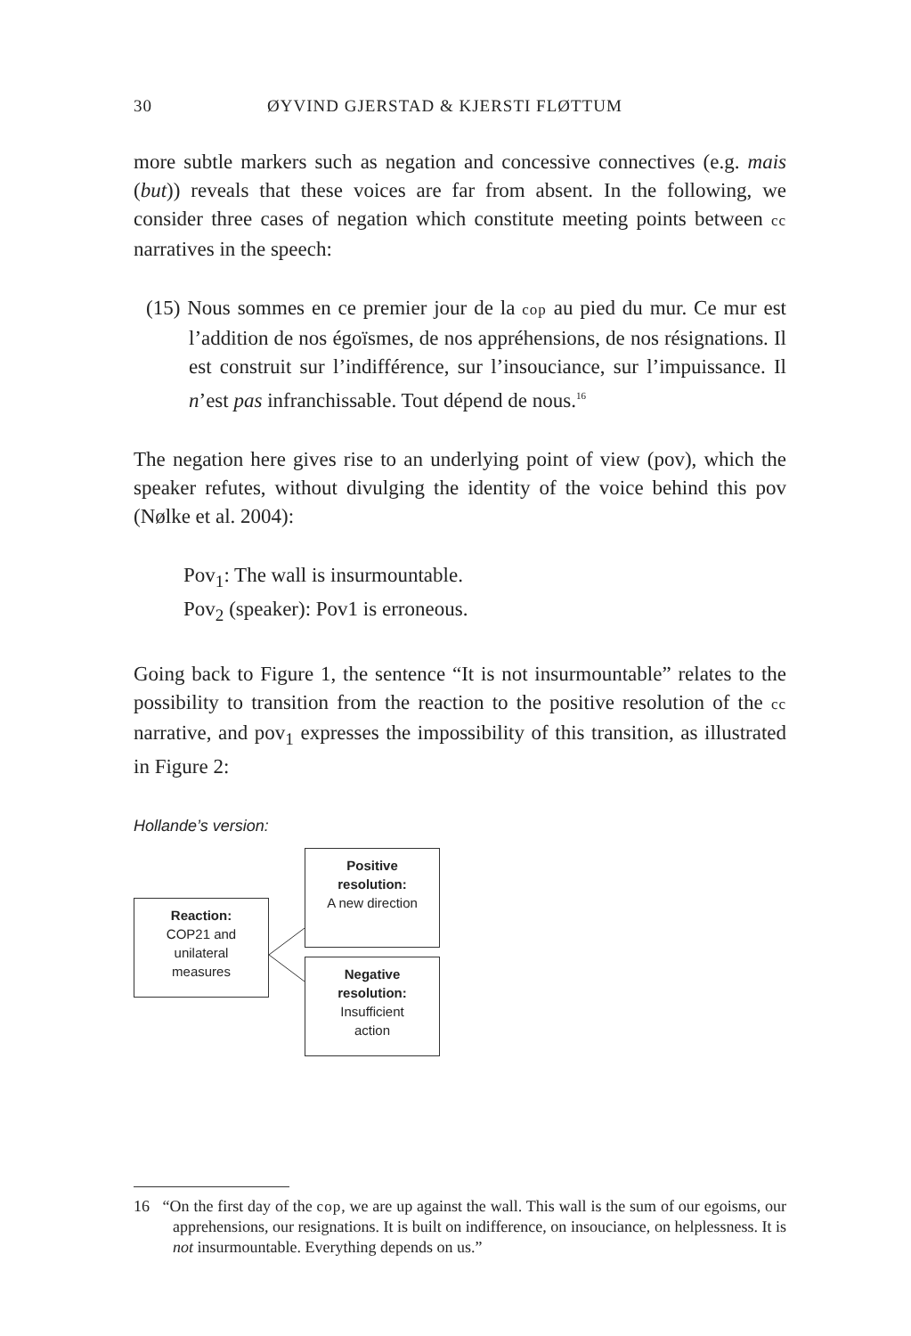30 ØYVIND GJERSTAD & KJERSTI FLØTTUM
more subtle markers such as negation and concessive connectives (e.g. mais (but)) reveals that these voices are far from absent. In the following, we consider three cases of negation which constitute meeting points between cc narratives in the speech:
(15) Nous sommes en ce premier jour de la cop au pied du mur. Ce mur est l’addition de nos égoïsmes, de nos appréhensions, de nos résignations. Il est construit sur l’indifférence, sur l’insouciance, sur l’impuissance. Il n’est pas infranchissable. Tout dépend de nous.<sup>16</sup>
The negation here gives rise to an underlying point of view (pov), which the speaker refutes, without divulging the identity of the voice behind this pov (Nølke et al. 2004):
Pov<sub>1</sub>: The wall is insurmountable.
Pov<sub>2</sub> (speaker): Pov1 is erroneous.
Going back to Figure 1, the sentence “It is not insurmountable” relates to the possibility to transition from the reaction to the positive resolution of the cc narrative, and pov<sub>1</sub> expresses the impossibility of this transition, as illustrated in Figure 2:
Hollande’s version:
Reaction:
COP21 and
unilateral
measures
Positive
resolution:
A new direction
Negative
resolution:
Insufficient
action
16 “On the first day of the cop, we are up against the wall. This wall is the sum of our egoisms, our apprehensions, our resignations. It is built on indifference, on insouciance, on helplessness. It is not insurmountable. Everything depends on us.”